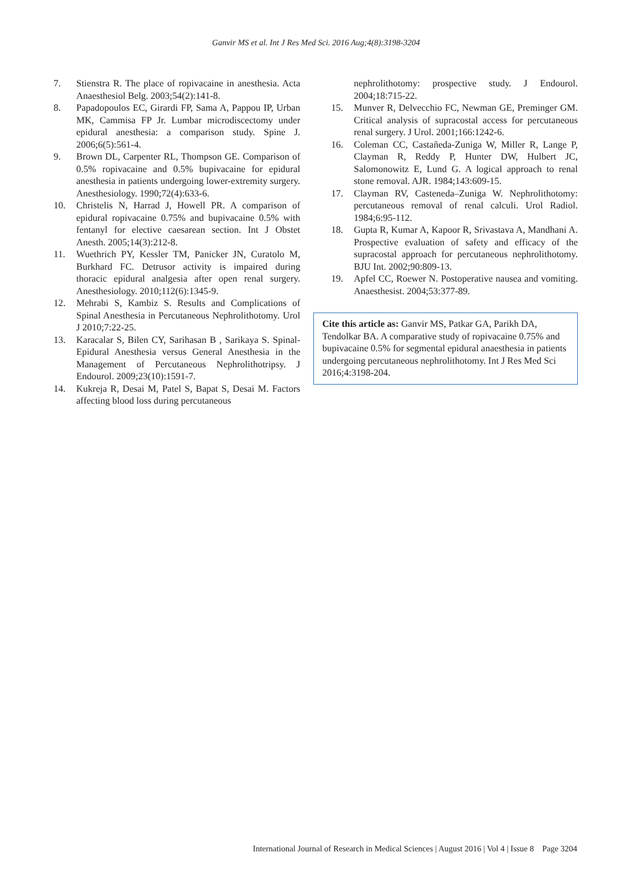Ganvir MS et al. Int J Res Med Sci. 2016 Aug;4(8):3198-3204
7. Stienstra R. The place of ropivacaine in anesthesia. Acta Anaesthesiol Belg. 2003;54(2):141-8.
8. Papadopoulos EC, Girardi FP, Sama A, Pappou IP, Urban MK, Cammisa FP Jr. Lumbar microdiscectomy under epidural anesthesia: a comparison study. Spine J. 2006;6(5):561-4.
9. Brown DL, Carpenter RL, Thompson GE. Comparison of 0.5% ropivacaine and 0.5% bupivacaine for epidural anesthesia in patients undergoing lower-extremity surgery. Anesthesiology. 1990;72(4):633-6.
10. Christelis N, Harrad J, Howell PR. A comparison of epidural ropivacaine 0.75% and bupivacaine 0.5% with fentanyl for elective caesarean section. Int J Obstet Anesth. 2005;14(3):212-8.
11. Wuethrich PY, Kessler TM, Panicker JN, Curatolo M, Burkhard FC. Detrusor activity is impaired during thoracic epidural analgesia after open renal surgery. Anesthesiology. 2010;112(6):1345-9.
12. Mehrabi S, Kambiz S. Results and Complications of Spinal Anesthesia in Percutaneous Nephrolithotomy. Urol J 2010;7:22-25.
13. Karacalar S, Bilen CY, Sarihasan B , Sarikaya S. Spinal-Epidural Anesthesia versus General Anesthesia in the Management of Percutaneous Nephrolithotripsy. J Endourol. 2009;23(10):1591-7.
14. Kukreja R, Desai M, Patel S, Bapat S, Desai M. Factors affecting blood loss during percutaneous
nephrolithotomy: prospective study. J Endourol. 2004;18:715-22.
15. Munver R, Delvecchio FC, Newman GE, Preminger GM. Critical analysis of supracostal access for percutaneous renal surgery. J Urol. 2001;166:1242-6.
16. Coleman CC, Castañeda-Zuniga W, Miller R, Lange P, Clayman R, Reddy P, Hunter DW, Hulbert JC, Salomonowitz E, Lund G. A logical approach to renal stone removal. AJR. 1984;143:609-15.
17. Clayman RV, Casteneda–Zuniga W. Nephrolithotomy: percutaneous removal of renal calculi. Urol Radiol. 1984;6:95-112.
18. Gupta R, Kumar A, Kapoor R, Srivastava A, Mandhani A. Prospective evaluation of safety and efficacy of the supracostal approach for percutaneous nephrolithotomy. BJU Int. 2002;90:809-13.
19. Apfel CC, Roewer N. Postoperative nausea and vomiting. Anaesthesist. 2004;53:377-89.
Cite this article as: Ganvir MS, Patkar GA, Parikh DA, Tendolkar BA. A comparative study of ropivacaine 0.75% and bupivacaine 0.5% for segmental epidural anaesthesia in patients undergoing percutaneous nephrolithotomy. Int J Res Med Sci 2016;4:3198-204.
International Journal of Research in Medical Sciences | August 2016 | Vol 4 | Issue 8 Page 3204